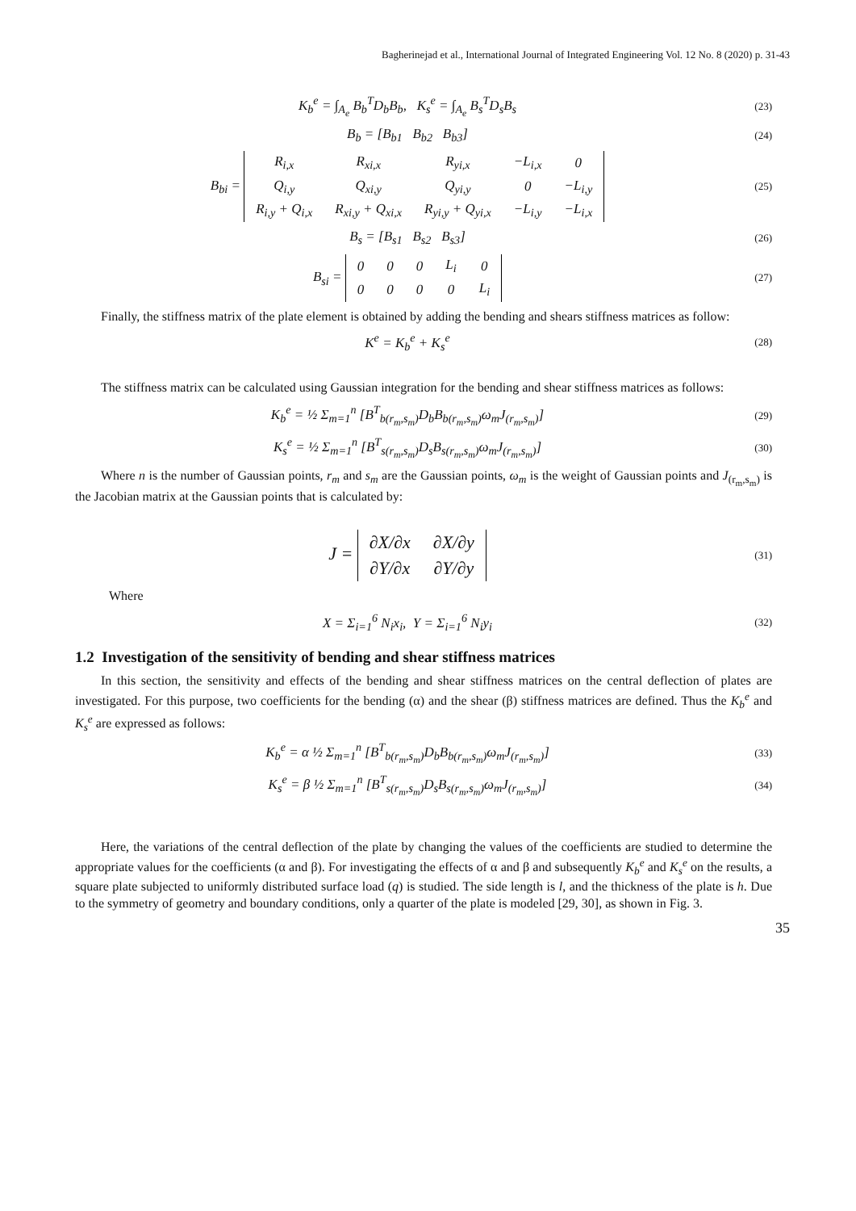Bagherinejad et al., International Journal of Integrated Engineering Vol. 12 No. 8 (2020) p. 31-43
K<sub>b</sub><sup>e</sup> = ∫<sub>A<sub>e</sub></sub> B<sub>b</sub><sup>T</sup>D<sub>b</sub>B<sub>b</sub>, K<sub>s</sub><sup>e</sup> = ∫<sub>A<sub>e</sub></sub> B<sub>s</sub><sup>T</sup>D<sub>s</sub>B<sub>s</sub>
(23)
B<sub>b</sub> = [B<sub>b1</sub> B<sub>b2</sub> B<sub>b3</sub>]
(24)
B<sub>bi</sub> =
| R<sub>i,x</sub> | R<sub>xi,x</sub> | R<sub>yi,x</sub> | −L<sub>i,x</sub> | 0 |
| Q<sub>i,y</sub> | Q<sub>xi,y</sub> | Q<sub>yi,y</sub> | 0 | −L<sub>i,y</sub> |
| R<sub>i,y</sub> + Q<sub>i,x</sub> | R<sub>xi,y</sub> + Q<sub>xi,x</sub> | R<sub>yi,y</sub> + Q<sub>yi,x</sub> | −L<sub>i,y</sub> | −L<sub>i,x</sub> |
(25)
B<sub>s</sub> = [B<sub>s1</sub> B<sub>s2</sub> B<sub>s3</sub>]
(26)
B<sub>si</sub> =
| 0 | 0 | 0 | L<sub>i</sub> | 0 |
| 0 | 0 | 0 | 0 | L<sub>i</sub> |
(27)
Finally, the stiffness matrix of the plate element is obtained by adding the bending and shears stiffness matrices as follow:
K<sup>e</sup> = K<sub>b</sub><sup>e</sup> + K<sub>s</sub><sup>e</sup>
(28)
The stiffness matrix can be calculated using Gaussian integration for the bending and shear stiffness matrices as follows:
K<sub>b</sub><sup>e</sup> = ½ Σ<sub>m=1</sub><sup>n</sup> [B<sup>T</sup><sub>b(r<sub>m</sub>,s<sub>m</sub>)</sub>D<sub>b</sub>B<sub>b(r<sub>m</sub>,s<sub>m</sub>)</sub>ω<sub>m</sub>J<sub>(r<sub>m</sub>,s<sub>m</sub>)</sub>]
(29)
K<sub>s</sub><sup>e</sup> = ½ Σ<sub>m=1</sub><sup>n</sup> [B<sup>T</sup><sub>s(r<sub>m</sub>,s<sub>m</sub>)</sub>D<sub>s</sub>B<sub>s(r<sub>m</sub>,s<sub>m</sub>)</sub>ω<sub>m</sub>J<sub>(r<sub>m</sub>,s<sub>m</sub>)</sub>]
(30)
Where n is the number of Gaussian points, r<sub>m</sub> and s<sub>m</sub> are the Gaussian points, ω<sub>m</sub> is the weight of Gaussian points and J<sub>(r<sub>m</sub>,s<sub>m</sub>)</sub> is the Jacobian matrix at the Gaussian points that is calculated by:
J =
| ∂X/∂x | ∂X/∂y |
| ∂Y/∂x | ∂Y/∂y |
(31)
Where
X = Σ<sub>i=1</sub><sup>6</sup> N<sub>i</sub>x<sub>i</sub>, Y = Σ<sub>i=1</sub><sup>6</sup> N<sub>i</sub>y<sub>i</sub>
(32)
1.2 Investigation of the sensitivity of bending and shear stiffness matrices
In this section, the sensitivity and effects of the bending and shear stiffness matrices on the central deflection of plates are investigated. For this purpose, two coefficients for the bending (α) and the shear (β) stiffness matrices are defined. Thus the K<sub>b</sub><sup>e</sup> and K<sub>s</sub><sup>e</sup> are expressed as follows:
K<sub>b</sub><sup>e</sup> = α ½ Σ<sub>m=1</sub><sup>n</sup> [B<sup>T</sup><sub>b(r<sub>m</sub>,s<sub>m</sub>)</sub>D<sub>b</sub>B<sub>b(r<sub>m</sub>,s<sub>m</sub>)</sub>ω<sub>m</sub>J<sub>(r<sub>m</sub>,s<sub>m</sub>)</sub>]
(33)
K<sub>s</sub><sup>e</sup> = β ½ Σ<sub>m=1</sub><sup>n</sup> [B<sup>T</sup><sub>s(r<sub>m</sub>,s<sub>m</sub>)</sub>D<sub>s</sub>B<sub>s(r<sub>m</sub>,s<sub>m</sub>)</sub>ω<sub>m</sub>J<sub>(r<sub>m</sub>,s<sub>m</sub>)</sub>]
(34)
Here, the variations of the central deflection of the plate by changing the values of the coefficients are studied to determine the appropriate values for the coefficients (α and β). For investigating the effects of α and β and subsequently K<sub>b</sub><sup>e</sup> and K<sub>s</sub><sup>e</sup> on the results, a square plate subjected to uniformly distributed surface load (q) is studied. The side length is l, and the thickness of the plate is h. Due to the symmetry of geometry and boundary conditions, only a quarter of the plate is modeled [29, 30], as shown in Fig. 3.
35